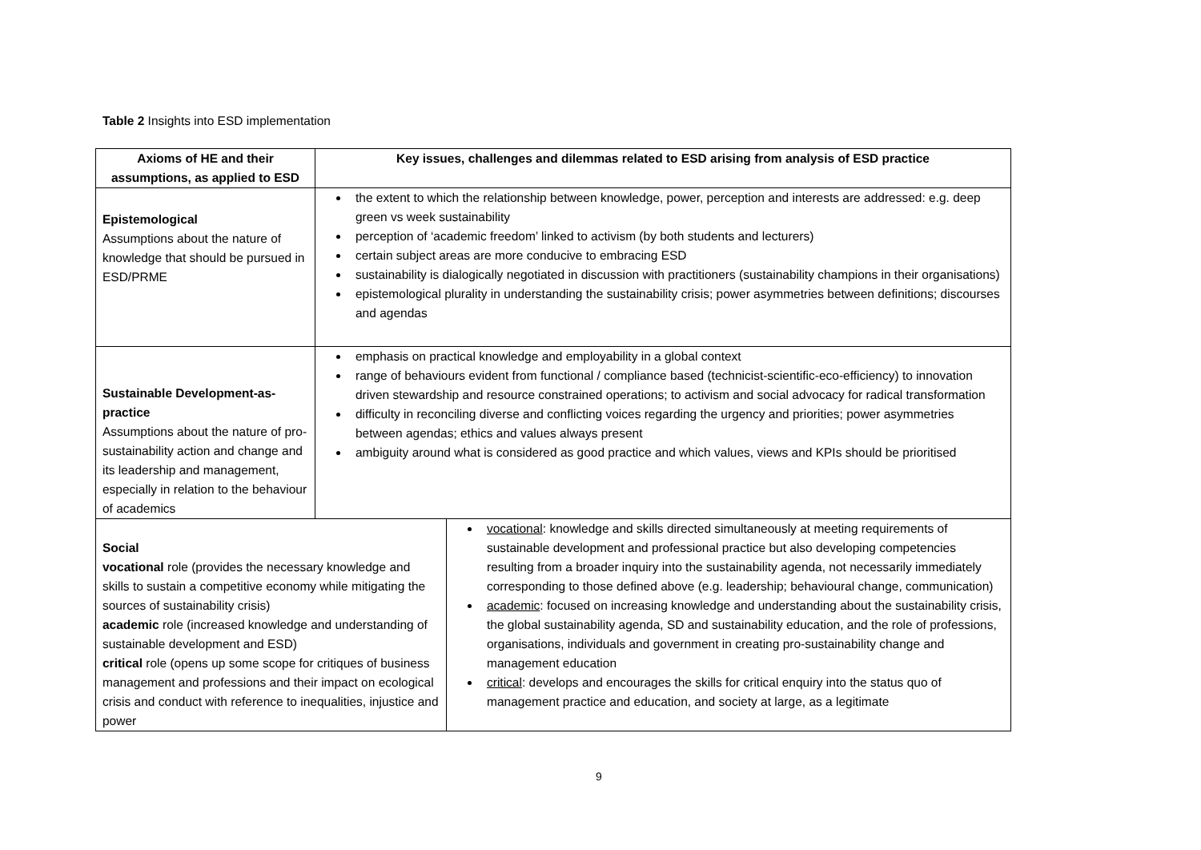Table 2 Insights into ESD implementation
| Axioms of HE and their assumptions, as applied to ESD | Key issues, challenges and dilemmas related to ESD arising from analysis of ESD practice | |
| Epistemological Assumptions about the nature of knowledge that should be pursued in ESD/PRME | the extent to which the relationship between knowledge, power, perception and interests are addressed: e.g. deep green vs week sustainability perception of ‘academic freedom’ linked to activism (by both students and lecturers) certain subject areas are more conducive to embracing ESD sustainability is dialogically negotiated in discussion with practitioners (sustainability champions in their organisations) epistemological plurality in understanding the sustainability crisis; power asymmetries between definitions; discourses and agendas | |
| Sustainable Development-as-practice Assumptions about the nature of pro-sustainability action and change and its leadership and management, especially in relation to the behaviour of academics | emphasis on practical knowledge and employability in a global context range of behaviours evident from functional / compliance based (technicist-scientific-eco-efficiency) to innovation driven stewardship and resource constrained operations; to activism and social advocacy for radical transformation difficulty in reconciling diverse and conflicting voices regarding the urgency and priorities; power asymmetries between agendas; ethics and values always present ambiguity around what is considered as good practice and which values, views and KPIs should be prioritised | |
| Social vocational role (provides the necessary knowledge and skills to sustain a competitive economy while mitigating the sources of sustainability crisis) academic role (increased knowledge and understanding of sustainable development and ESD) critical role (opens up some scope for critiques of business management and professions and their impact on ecological crisis and conduct with reference to inequalities, injustice and power | | vocational : knowledge and skills directed simultaneously at meeting requirements of sustainable development and professional practice but also developing competencies resulting from a broader inquiry into the sustainability agenda, not necessarily immediately corresponding to those defined above (e.g. leadership; behavioural change, communication) academic : focused on increasing knowledge and understanding about the sustainability crisis, the global sustainability agenda, SD and sustainability education, and the role of professions, organisations, individuals and government in creating pro-sustainability change and management education critical : develops and encourages the skills for critical enquiry into the status quo of management practice and education, and society at large, as a legitimate |
9